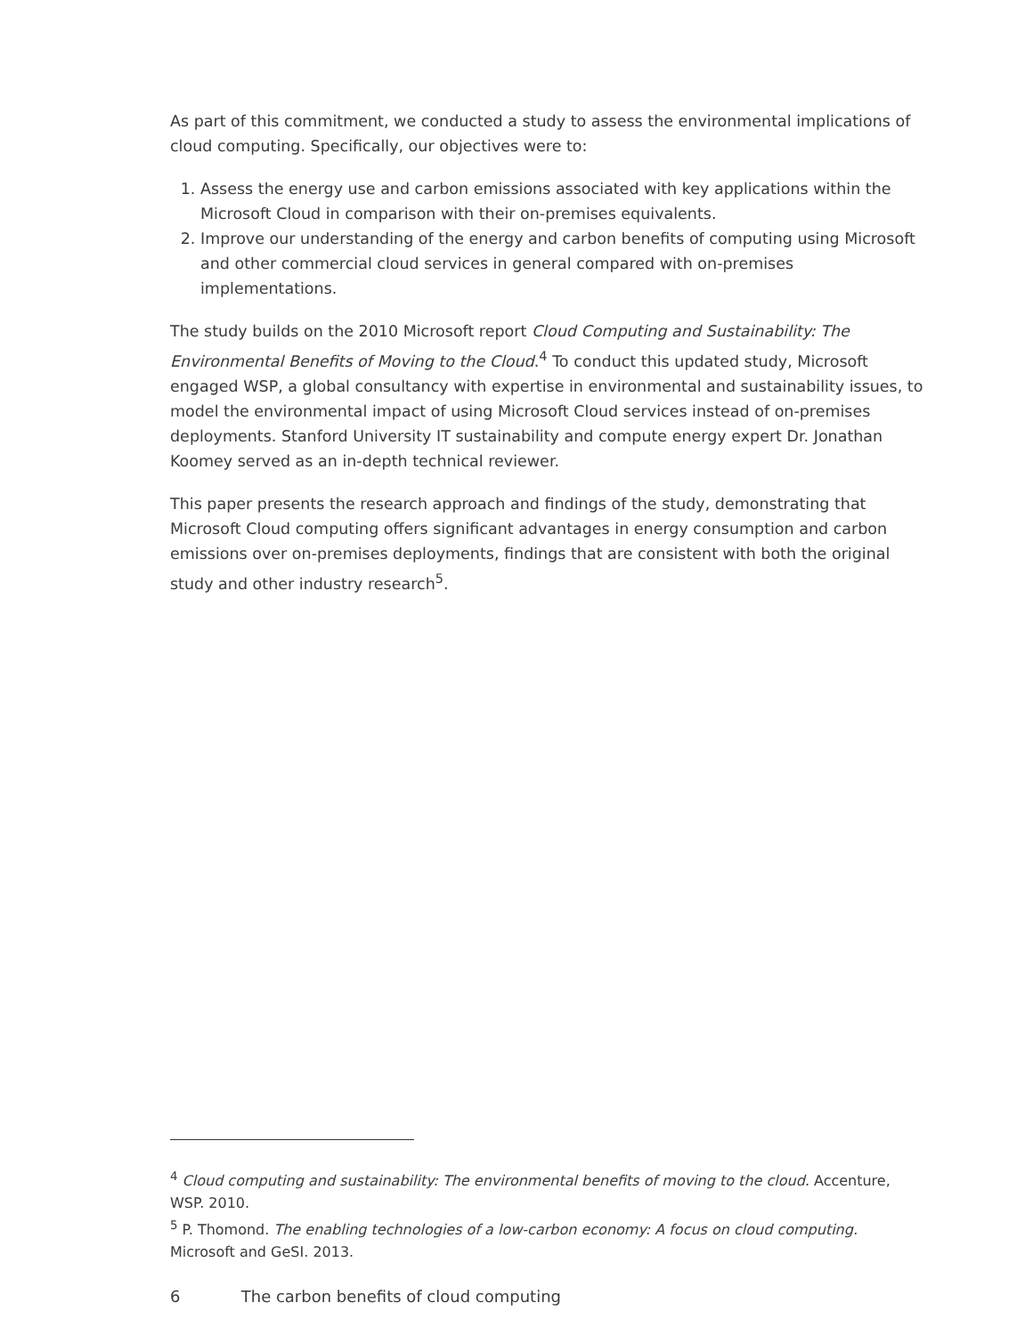As part of this commitment, we conducted a study to assess the environmental implications of cloud computing. Specifically, our objectives were to:
1. Assess the energy use and carbon emissions associated with key applications within the Microsoft Cloud in comparison with their on-premises equivalents.
2. Improve our understanding of the energy and carbon benefits of computing using Microsoft and other commercial cloud services in general compared with on-premises implementations.
The study builds on the 2010 Microsoft report Cloud Computing and Sustainability: The Environmental Benefits of Moving to the Cloud.<sup>4</sup> To conduct this updated study, Microsoft engaged WSP, a global consultancy with expertise in environmental and sustainability issues, to model the environmental impact of using Microsoft Cloud services instead of on-premises deployments. Stanford University IT sustainability and compute energy expert Dr. Jonathan Koomey served as an in-depth technical reviewer.
This paper presents the research approach and findings of the study, demonstrating that Microsoft Cloud computing offers significant advantages in energy consumption and carbon emissions over on-premises deployments, findings that are consistent with both the original study and other industry research<sup>5</sup>.
<sup>4</sup> Cloud computing and sustainability: The environmental benefits of moving to the cloud. Accenture, WSP. 2010.
<sup>5</sup> P. Thomond. The enabling technologies of a low-carbon economy: A focus on cloud computing. Microsoft and GeSI. 2013.
6 The carbon benefits of cloud computing